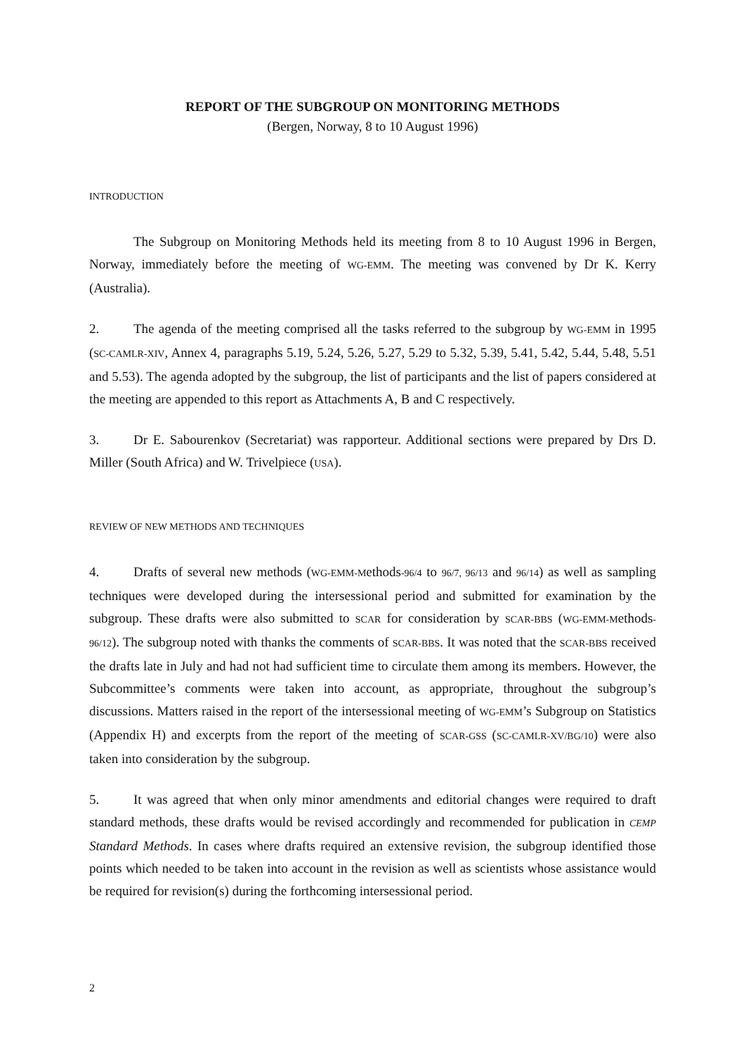REPORT OF THE SUBGROUP ON MONITORING METHODS
(Bergen, Norway, 8 to 10 August 1996)
INTRODUCTION
The Subgroup on Monitoring Methods held its meeting from 8 to 10 August 1996 in Bergen, Norway, immediately before the meeting of WG-EMM. The meeting was convened by Dr K. Kerry (Australia).
2. The agenda of the meeting comprised all the tasks referred to the subgroup by WG-EMM in 1995 (SC-CAMLR-XIV, Annex 4, paragraphs 5.19, 5.24, 5.26, 5.27, 5.29 to 5.32, 5.39, 5.41, 5.42, 5.44, 5.48, 5.51 and 5.53). The agenda adopted by the subgroup, the list of participants and the list of papers considered at the meeting are appended to this report as Attachments A, B and C respectively.
3. Dr E. Sabourenkov (Secretariat) was rapporteur. Additional sections were prepared by Drs D. Miller (South Africa) and W. Trivelpiece (USA).
REVIEW OF NEW METHODS AND TECHNIQUES
4. Drafts of several new methods (WG-EMM-Methods-96/4 to 96/7, 96/13 and 96/14) as well as sampling techniques were developed during the intersessional period and submitted for examination by the subgroup. These drafts were also submitted to SCAR for consideration by SCAR-BBS (WG-EMM-Methods-96/12). The subgroup noted with thanks the comments of SCAR-BBS. It was noted that the SCAR-BBS received the drafts late in July and had not had sufficient time to circulate them among its members. However, the Subcommittee’s comments were taken into account, as appropriate, throughout the subgroup’s discussions. Matters raised in the report of the intersessional meeting of WG-EMM’s Subgroup on Statistics (Appendix H) and excerpts from the report of the meeting of SCAR-GSS (SC-CAMLR-XV/BG/10) were also taken into consideration by the subgroup.
5. It was agreed that when only minor amendments and editorial changes were required to draft standard methods, these drafts would be revised accordingly and recommended for publication in CEMP Standard Methods. In cases where drafts required an extensive revision, the subgroup identified those points which needed to be taken into account in the revision as well as scientists whose assistance would be required for revision(s) during the forthcoming intersessional period.
2